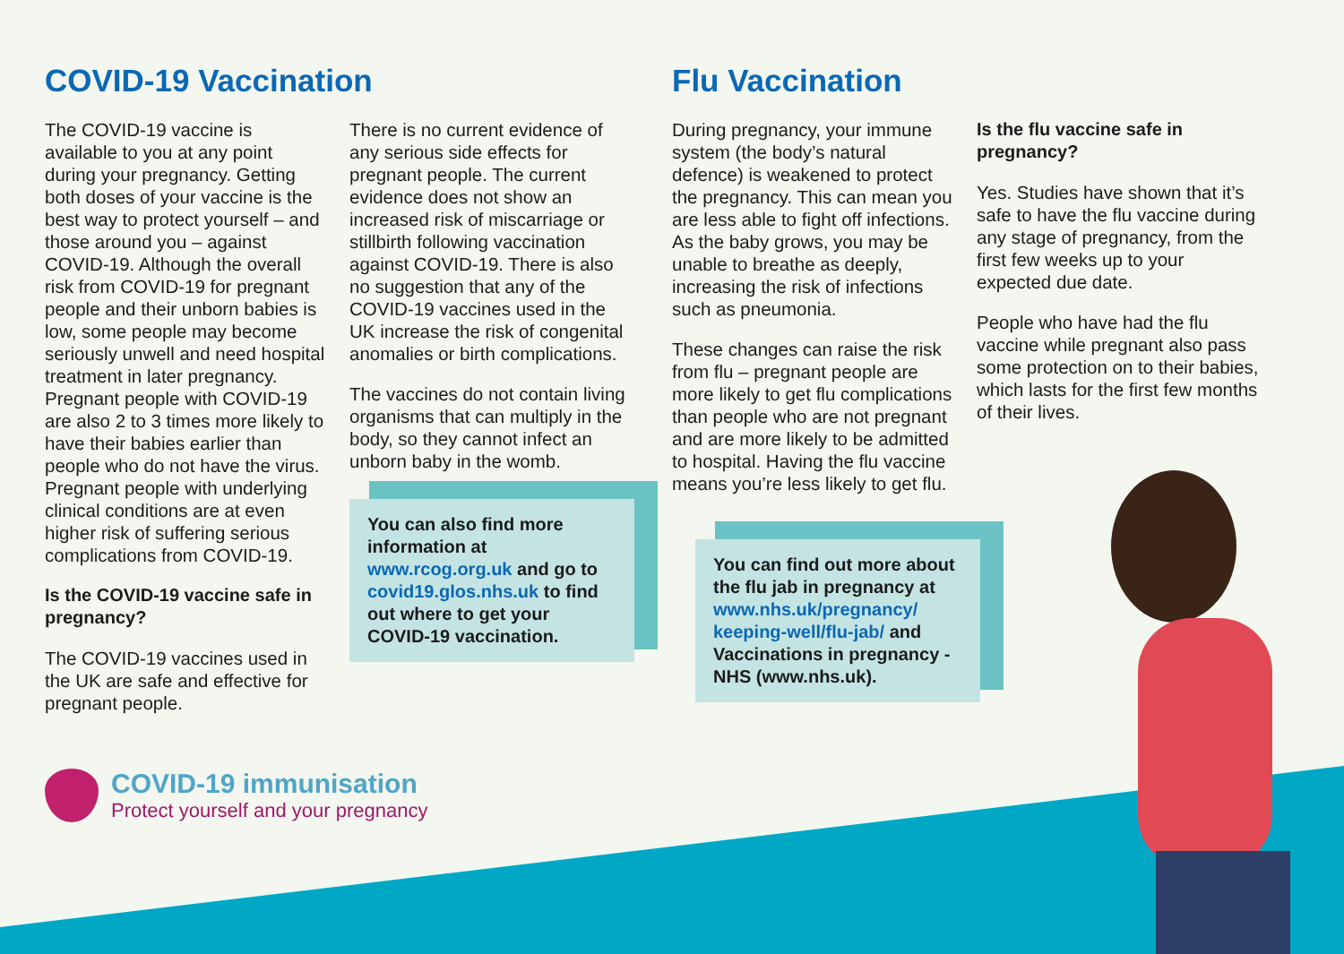COVID-19 Vaccination
The COVID-19 vaccine is available to you at any point during your pregnancy. Getting both doses of your vaccine is the best way to protect yourself – and those around you – against COVID-19. Although the overall risk from COVID-19 for pregnant people and their unborn babies is low, some people may become seriously unwell and need hospital treatment in later pregnancy. Pregnant people with COVID-19 are also 2 to 3 times more likely to have their babies earlier than people who do not have the virus. Pregnant people with underlying clinical conditions are at even higher risk of suffering serious complications from COVID-19.
Is the COVID-19 vaccine safe in pregnancy?
The COVID-19 vaccines used in the UK are safe and effective for pregnant people.
There is no current evidence of any serious side effects for pregnant people. The current evidence does not show an increased risk of miscarriage or stillbirth following vaccination against COVID-19. There is also no suggestion that any of the COVID-19 vaccines used in the UK increase the risk of congenital anomalies or birth complications.
The vaccines do not contain living organisms that can multiply in the body, so they cannot infect an unborn baby in the womb.
You can also find more information at www.rcog.org.uk and go to covid19.glos.nhs.uk to find out where to get your COVID-19 vaccination.
Flu Vaccination
During pregnancy, your immune system (the body’s natural defence) is weakened to protect the pregnancy. This can mean you are less able to fight off infections. As the baby grows, you may be unable to breathe as deeply, increasing the risk of infections such as pneumonia.
These changes can raise the risk from flu – pregnant people are more likely to get flu complications than people who are not pregnant and are more likely to be admitted to hospital. Having the flu vaccine means you’re less likely to get flu.
You can find out more about the flu jab in pregnancy at www.nhs.uk/pregnancy/ keeping-well/flu-jab/ and Vaccinations in pregnancy - NHS (www.nhs.uk).
Is the flu vaccine safe in pregnancy?
Yes. Studies have shown that it’s safe to have the flu vaccine during any stage of pregnancy, from the first few weeks up to your expected due date.
People who have had the flu vaccine while pregnant also pass some protection on to their babies, which lasts for the first few months of their lives.
COVID-19 immunisation
Protect yourself and your pregnancy